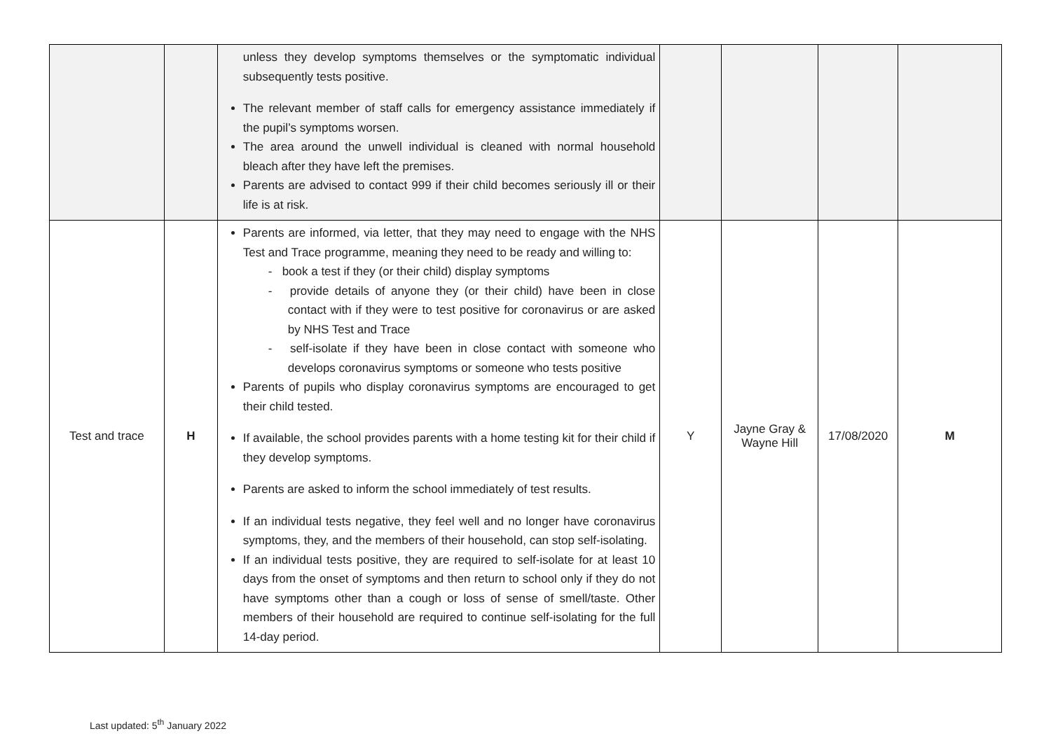| | | unless they develop symptoms themselves or the symptomatic individual subsequently tests positive. The relevant member of staff calls for emergency assistance immediately if the pupil’s symptoms worsen. The area around the unwell individual is cleaned with normal household bleach after they have left the premises. Parents are advised to contact 999 if their child becomes seriously ill or their life is at risk. | | | | |
| Test and trace | H | Parents are informed, via letter, that they may need to engage with the NHS Test and Trace programme, meaning they need to be ready and willing to: - book a test if they (or their child) display symptoms - provide details of anyone they (or their child) have been in close contact with if they were to test positive for coronavirus or are asked by NHS Test and Trace - self-isolate if they have been in close contact with someone who develops coronavirus symptoms or someone who tests positive Parents of pupils who display coronavirus symptoms are encouraged to get their child tested. If available, the school provides parents with a home testing kit for their child if they develop symptoms. Parents are asked to inform the school immediately of test results. If an individual tests negative, they feel well and no longer have coronavirus symptoms, they, and the members of their household, can stop self-isolating. If an individual tests positive, they are required to self-isolate for at least 10 days from the onset of symptoms and then return to school only if they do not have symptoms other than a cough or loss of sense of smell/taste. Other members of their household are required to continue self-isolating for the full 14-day period. | Y | Jayne Gray & Wayne Hill | 17/08/2020 | M |
Last updated: 5<sup>th</sup> January 2022